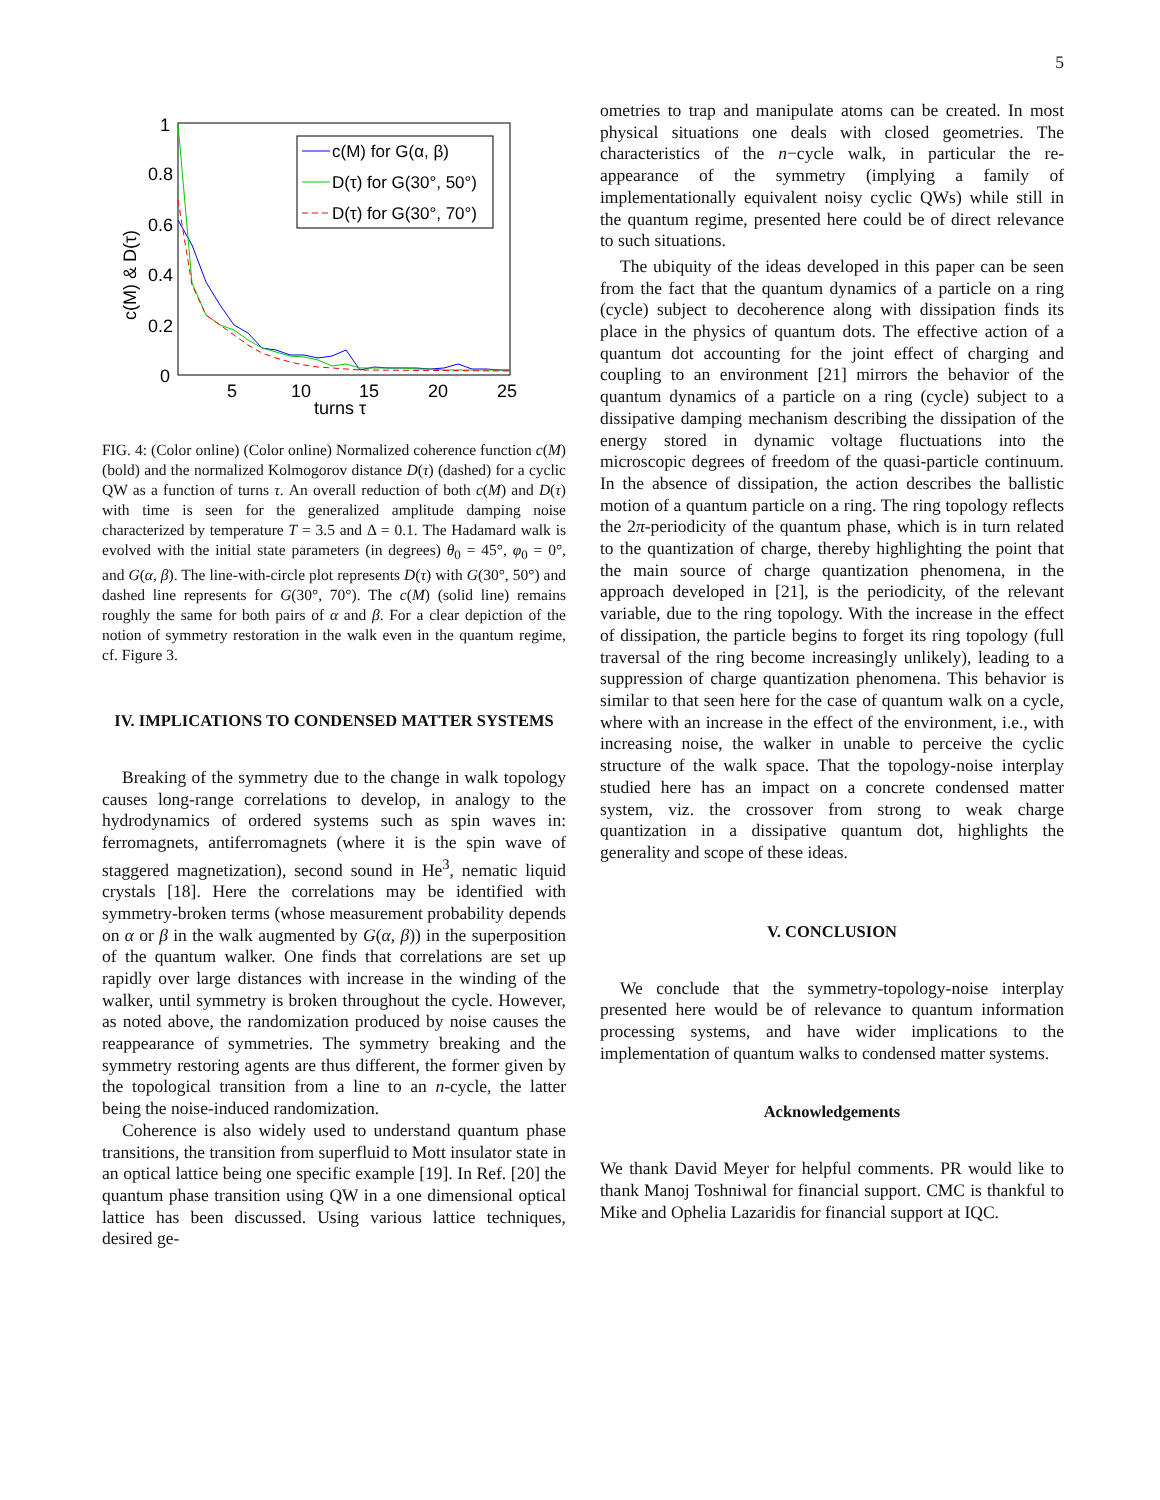5
1
0.8
0.6
0.4
0.2
0
5
10
15
20
25
turns τ
c(M) & D(τ)
c(M) for G(α, β)
D(τ) for G(30°, 50°)
D(τ) for G(30°, 70°)
FIG. 4: (Color online) (Color online) Normalized coherence function c(M) (bold) and the normalized Kolmogorov distance D(τ) (dashed) for a cyclic QW as a function of turns τ. An overall reduction of both c(M) and D(τ) with time is seen for the generalized amplitude damping noise characterized by temperature T = 3.5 and Δ = 0.1. The Hadamard walk is evolved with the initial state parameters (in degrees) θ<sub>0</sub> = 45°, φ<sub>0</sub> = 0°, and G(α, β). The line-with-circle plot represents D(τ) with G(30°, 50°) and dashed line represents for G(30°, 70°). The c(M) (solid line) remains roughly the same for both pairs of α and β. For a clear depiction of the notion of symmetry restoration in the walk even in the quantum regime, cf. Figure 3.
IV. IMPLICATIONS TO CONDENSED MATTER SYSTEMS
Breaking of the symmetry due to the change in walk topology causes long-range correlations to develop, in analogy to the hydrodynamics of ordered systems such as spin waves in: ferromagnets, antiferromagnets (where it is the spin wave of staggered magnetization), second sound in He<sup>3</sup>, nematic liquid crystals [18]. Here the correlations may be identified with symmetry-broken terms (whose measurement probability depends on α or β in the walk augmented by G(α, β)) in the superposition of the quantum walker. One finds that correlations are set up rapidly over large distances with increase in the winding of the walker, until symmetry is broken throughout the cycle. However, as noted above, the randomization produced by noise causes the reappearance of symmetries. The symmetry breaking and the symmetry restoring agents are thus different, the former given by the topological transition from a line to an n-cycle, the latter being the noise-induced randomization.
Coherence is also widely used to understand quantum phase transitions, the transition from superfluid to Mott insulator state in an optical lattice being one specific example [19]. In Ref. [20] the quantum phase transition using QW in a one dimensional optical lattice has been discussed. Using various lattice techniques, desired ge-
ometries to trap and manipulate atoms can be created. In most physical situations one deals with closed geometries. The characteristics of the n−cycle walk, in particular the re-appearance of the symmetry (implying a family of implementationally equivalent noisy cyclic QWs) while still in the quantum regime, presented here could be of direct relevance to such situations.
The ubiquity of the ideas developed in this paper can be seen from the fact that the quantum dynamics of a particle on a ring (cycle) subject to decoherence along with dissipation finds its place in the physics of quantum dots. The effective action of a quantum dot accounting for the joint effect of charging and coupling to an environment [21] mirrors the behavior of the quantum dynamics of a particle on a ring (cycle) subject to a dissipative damping mechanism describing the dissipation of the energy stored in dynamic voltage fluctuations into the microscopic degrees of freedom of the quasi-particle continuum. In the absence of dissipation, the action describes the ballistic motion of a quantum particle on a ring. The ring topology reflects the 2π-periodicity of the quantum phase, which is in turn related to the quantization of charge, thereby highlighting the point that the main source of charge quantization phenomena, in the approach developed in [21], is the periodicity, of the relevant variable, due to the ring topology. With the increase in the effect of dissipation, the particle begins to forget its ring topology (full traversal of the ring become increasingly unlikely), leading to a suppression of charge quantization phenomena. This behavior is similar to that seen here for the case of quantum walk on a cycle, where with an increase in the effect of the environment, i.e., with increasing noise, the walker in unable to perceive the cyclic structure of the walk space. That the topology-noise interplay studied here has an impact on a concrete condensed matter system, viz. the crossover from strong to weak charge quantization in a dissipative quantum dot, highlights the generality and scope of these ideas.
V. CONCLUSION
We conclude that the symmetry-topology-noise interplay presented here would be of relevance to quantum information processing systems, and have wider implications to the implementation of quantum walks to condensed matter systems.
Acknowledgements
We thank David Meyer for helpful comments. PR would like to thank Manoj Toshniwal for financial support. CMC is thankful to Mike and Ophelia Lazaridis for financial support at IQC.